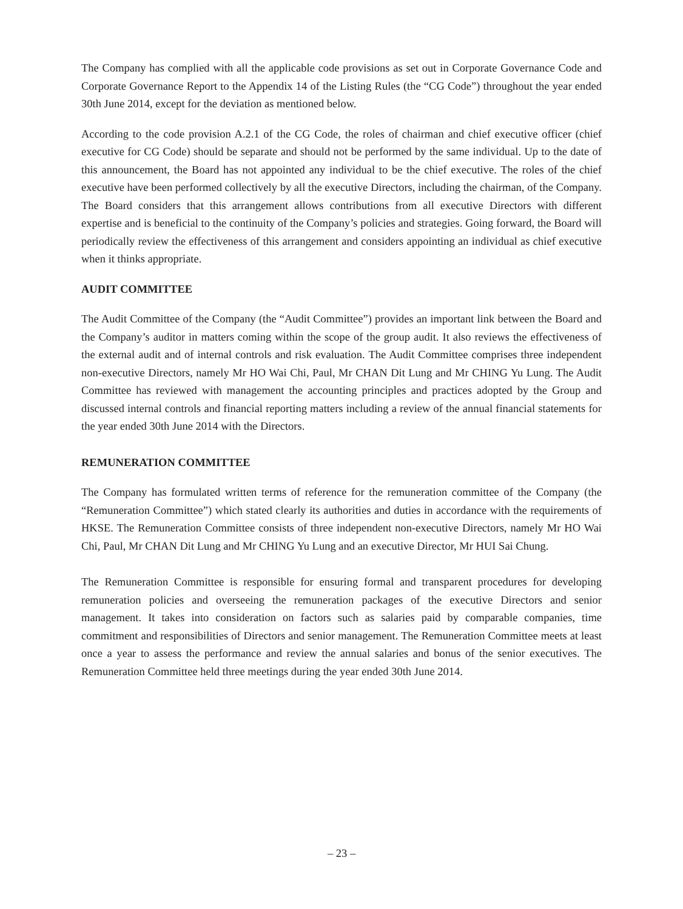The Company has complied with all the applicable code provisions as set out in Corporate Governance Code and Corporate Governance Report to the Appendix 14 of the Listing Rules (the “CG Code”) throughout the year ended 30th June 2014, except for the deviation as mentioned below.
According to the code provision A.2.1 of the CG Code, the roles of chairman and chief executive officer (chief executive for CG Code) should be separate and should not be performed by the same individual. Up to the date of this announcement, the Board has not appointed any individual to be the chief executive. The roles of the chief executive have been performed collectively by all the executive Directors, including the chairman, of the Company. The Board considers that this arrangement allows contributions from all executive Directors with different expertise and is beneficial to the continuity of the Company’s policies and strategies. Going forward, the Board will periodically review the effectiveness of this arrangement and considers appointing an individual as chief executive when it thinks appropriate.
AUDIT COMMITTEE
The Audit Committee of the Company (the “Audit Committee”) provides an important link between the Board and the Company’s auditor in matters coming within the scope of the group audit. It also reviews the effectiveness of the external audit and of internal controls and risk evaluation. The Audit Committee comprises three independent non-executive Directors, namely Mr HO Wai Chi, Paul, Mr CHAN Dit Lung and Mr CHING Yu Lung. The Audit Committee has reviewed with management the accounting principles and practices adopted by the Group and discussed internal controls and financial reporting matters including a review of the annual financial statements for the year ended 30th June 2014 with the Directors.
REMUNERATION COMMITTEE
The Company has formulated written terms of reference for the remuneration committee of the Company (the “Remuneration Committee”) which stated clearly its authorities and duties in accordance with the requirements of HKSE. The Remuneration Committee consists of three independent non-executive Directors, namely Mr HO Wai Chi, Paul, Mr CHAN Dit Lung and Mr CHING Yu Lung and an executive Director, Mr HUI Sai Chung.
The Remuneration Committee is responsible for ensuring formal and transparent procedures for developing remuneration policies and overseeing the remuneration packages of the executive Directors and senior management. It takes into consideration on factors such as salaries paid by comparable companies, time commitment and responsibilities of Directors and senior management. The Remuneration Committee meets at least once a year to assess the performance and review the annual salaries and bonus of the senior executives. The Remuneration Committee held three meetings during the year ended 30th June 2014.
– 23 –